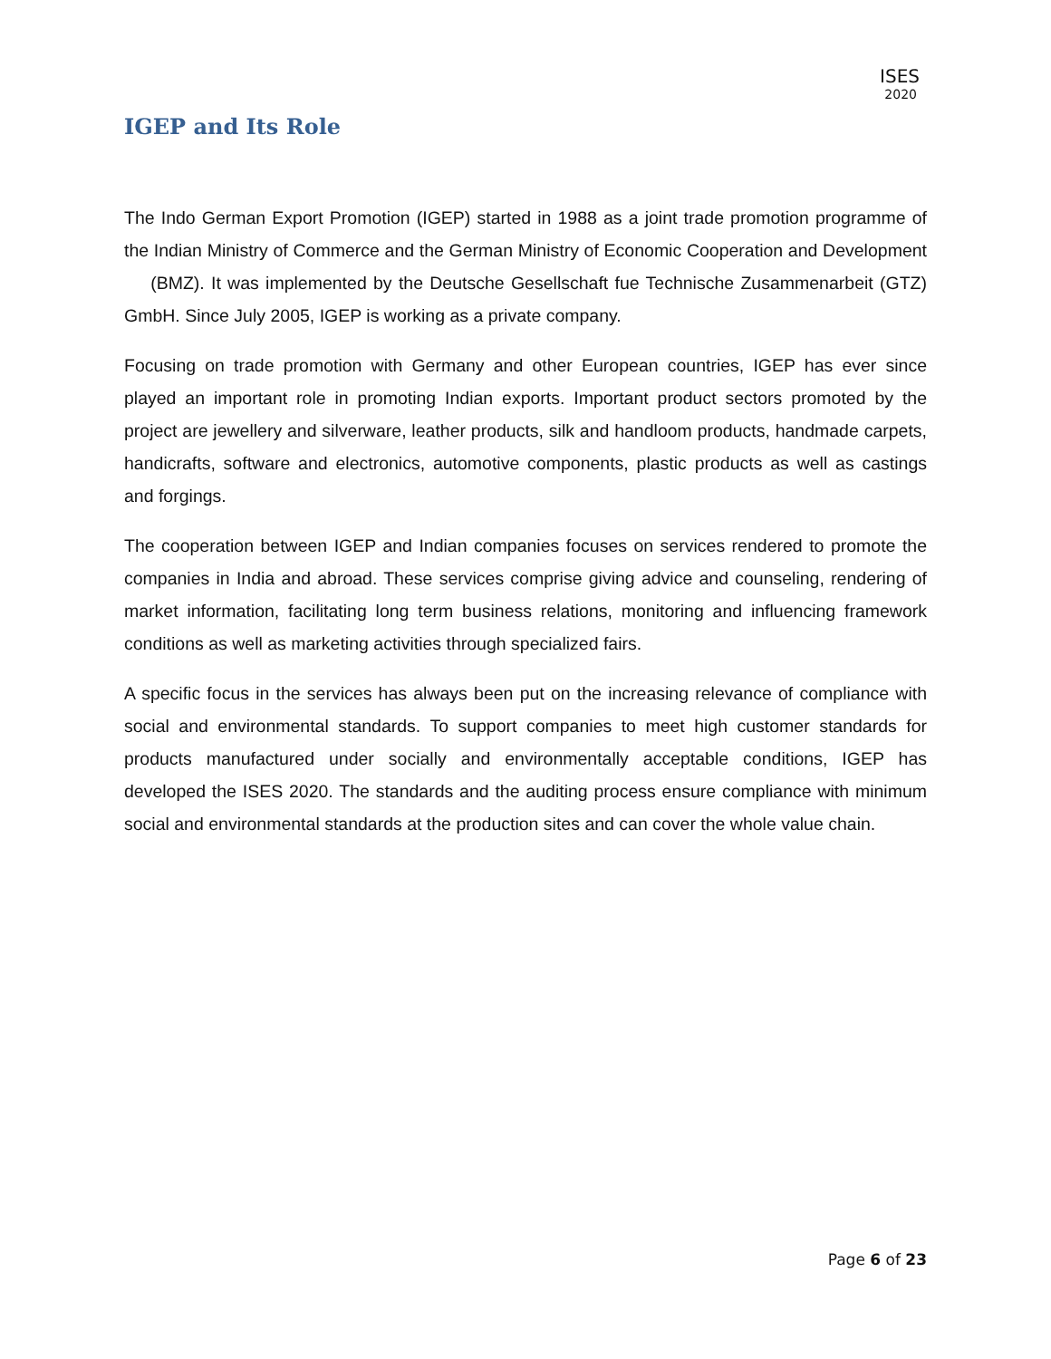ISES
2020
IGEP and Its Role
The Indo German Export Promotion (IGEP) started in 1988 as a joint trade promotion programme of the Indian Ministry of Commerce and the German Ministry of Economic Cooperation and Development (BMZ). It was implemented by the Deutsche Gesellschaft fue Technische Zusammenarbeit (GTZ) GmbH. Since July 2005, IGEP is working as a private company.
Focusing on trade promotion with Germany and other European countries, IGEP has ever since played an important role in promoting Indian exports. Important product sectors promoted by the project are jewellery and silverware, leather products, silk and handloom products, handmade carpets, handicrafts, software and electronics, automotive components, plastic products as well as castings and forgings.
The cooperation between IGEP and Indian companies focuses on services rendered to promote the companies in India and abroad. These services comprise giving advice and counseling, rendering of market information, facilitating long term business relations, monitoring and influencing framework conditions as well as marketing activities through specialized fairs.
A specific focus in the services has always been put on the increasing relevance of compliance with social and environmental standards. To support companies to meet high customer standards for products manufactured under socially and environmentally acceptable conditions, IGEP has developed the ISES 2020. The standards and the auditing process ensure compliance with minimum social and environmental standards at the production sites and can cover the whole value chain.
Page 6 of 23